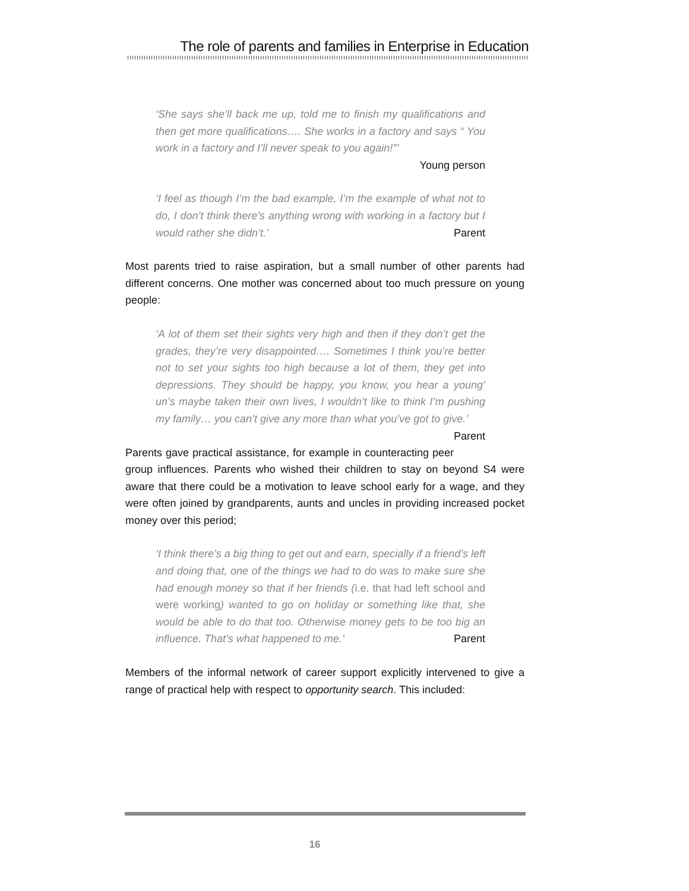The role of parents and families in Enterprise in Education
‘She says she’ll back me up, told me to finish my qualifications and then get more qualifications…. She works in a factory and says “ You work in a factory and I’ll never speak to you again!”’
Young person
‘I feel as though I’m the bad example, I’m the example of what not to do, I don’t think there’s anything wrong with working in a factory but I would rather she didn’t.’ Parent
Most parents tried to raise aspiration, but a small number of other parents had different concerns. One mother was concerned about too much pressure on young people:
‘A lot of them set their sights very high and then if they don’t get the grades, they’re very disappointed…. Sometimes I think you’re better not to set your sights too high because a lot of them, they get into depressions. They should be happy, you know, you hear a young’ un’s maybe taken their own lives, I wouldn’t like to think I’m pushing my family… you can’t give any more than what you’ve got to give.’ Parent
Parents gave practical assistance, for example in counteracting peer group influences. Parents who wished their children to stay on beyond S4 were aware that there could be a motivation to leave school early for a wage, and they were often joined by grandparents, aunts and uncles in providing increased pocket money over this period;
‘I think there’s a big thing to get out and earn, specially if a friend’s left and doing that, one of the things we had to do was to make sure she had enough money so that if her friends (i.e. that had left school and were working) wanted to go on holiday or something like that, she would be able to do that too. Otherwise money gets to be too big an influence. That’s what happened to me.’ Parent
Members of the informal network of career support explicitly intervened to give a range of practical help with respect to opportunity search. This included:
16